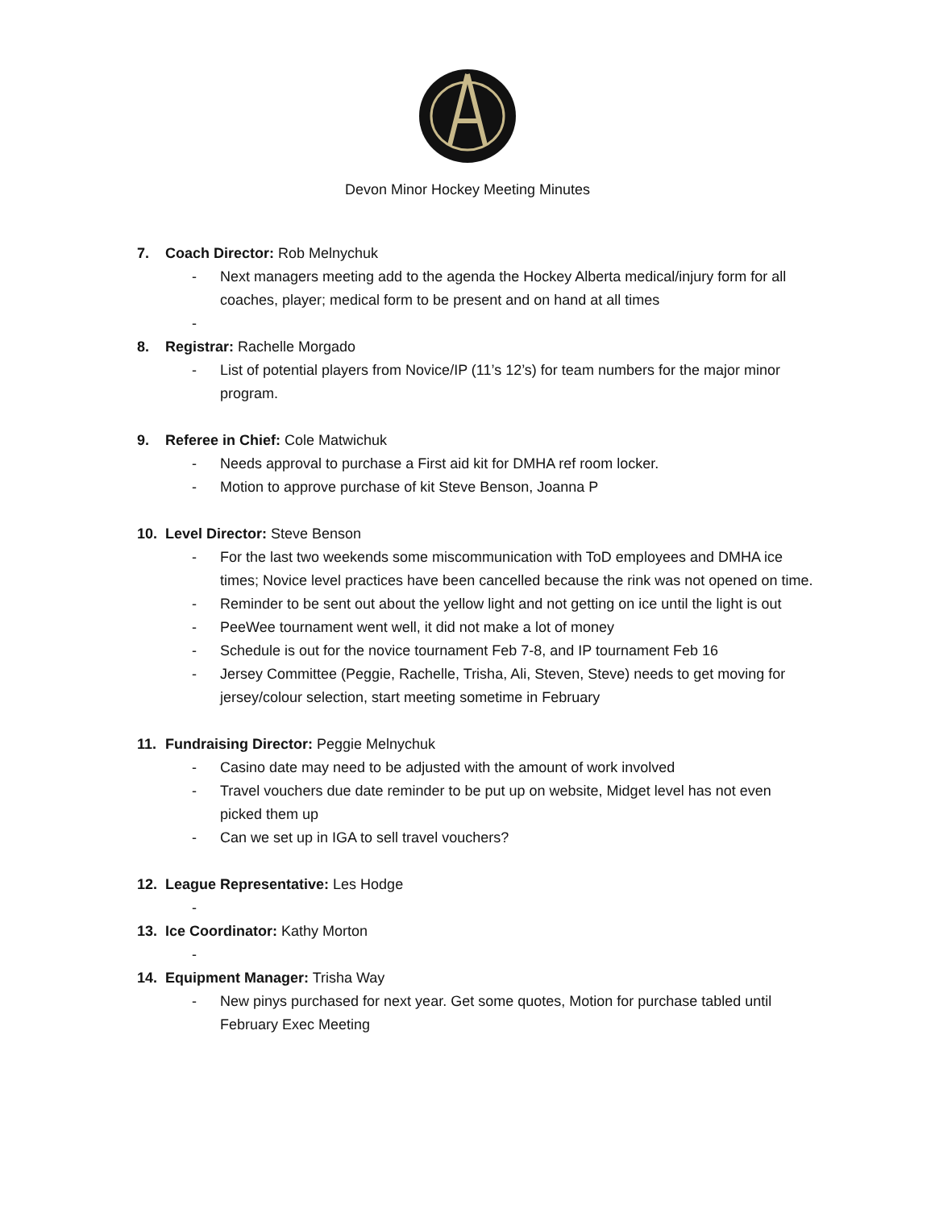Devon Minor Hockey Meeting Minutes
7. Coach Director: Rob Melnychuk
- Next managers meeting add to the agenda the Hockey Alberta medical/injury form for all coaches, player; medical form to be present and on hand at all times
-
8. Registrar: Rachelle Morgado
- List of potential players from Novice/IP (11’s 12’s) for team numbers for the major minor program.
9. Referee in Chief: Cole Matwichuk
- Needs approval to purchase a First aid kit for DMHA ref room locker.
- Motion to approve purchase of kit Steve Benson, Joanna P
10. Level Director: Steve Benson
- For the last two weekends some miscommunication with ToD employees and DMHA ice times; Novice level practices have been cancelled because the rink was not opened on time.
- Reminder to be sent out about the yellow light and not getting on ice until the light is out
- PeeWee tournament went well, it did not make a lot of money
- Schedule is out for the novice tournament Feb 7-8, and IP tournament Feb 16
- Jersey Committee (Peggie, Rachelle, Trisha, Ali, Steven, Steve) needs to get moving for jersey/colour selection, start meeting sometime in February
11. Fundraising Director: Peggie Melnychuk
- Casino date may need to be adjusted with the amount of work involved
- Travel vouchers due date reminder to be put up on website, Midget level has not even picked them up
- Can we set up in IGA to sell travel vouchers?
12. League Representative: Les Hodge
-
13. Ice Coordinator: Kathy Morton
-
14. Equipment Manager: Trisha Way
- New pinys purchased for next year. Get some quotes, Motion for purchase tabled until February Exec Meeting